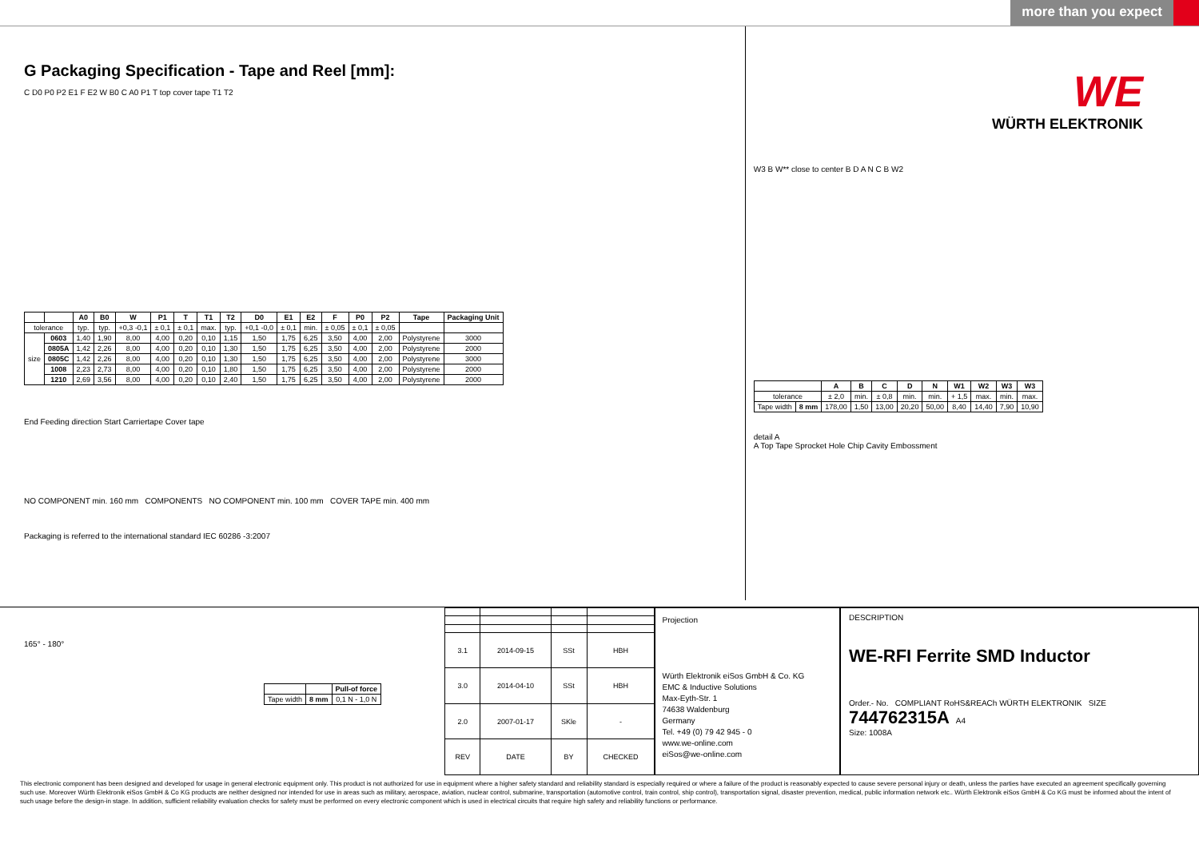more than you expect
G Packaging Specification - Tape and Reel [mm]:
C D0 P0 P2 E1 F E2 W B0 C A0 P1 T top cover tape T1 T2
| | | A0 | B0 | W | P1 | T | T1 | T2 | D0 | E1 | E2 | F | P0 | P2 | Tape | Packaging Unit |
| --- | --- | --- | --- | --- | --- | --- | --- | --- | --- | --- | --- | --- | --- | --- | --- | --- |
| tolerance | | typ. | typ. | +0,3 -0,1 | ± 0,1 | ± 0,1 | max. | typ. | +0,1 -0,0 | ± 0,1 | min. | ± 0,05 | ± 0,1 | ± 0,05 | | |
| size | 0603 | 1,40 | 1,90 | 8,00 | 4,00 | 0,20 | 0,10 | 1,15 | 1,50 | 1,75 | 6,25 | 3,50 | 4,00 | 2,00 | Polystyrene | 3000 |
| | 0805A | 1,42 | 2,26 | 8,00 | 4,00 | 0,20 | 0,10 | 1,30 | 1,50 | 1,75 | 6,25 | 3,50 | 4,00 | 2,00 | Polystyrene | 2000 |
| | 0805C | 1,42 | 2,26 | 8,00 | 4,00 | 0,20 | 0,10 | 1,30 | 1,50 | 1,75 | 6,25 | 3,50 | 4,00 | 2,00 | Polystyrene | 3000 |
| | 1008 | 2,23 | 2,73 | 8,00 | 4,00 | 0,20 | 0,10 | 1,80 | 1,50 | 1,75 | 6,25 | 3,50 | 4,00 | 2,00 | Polystyrene | 2000 |
| | 1210 | 2,69 | 3,56 | 8,00 | 4,00 | 0,20 | 0,10 | 2,40 | 1,50 | 1,75 | 6,25 | 3,50 | 4,00 | 2,00 | Polystyrene | 2000 |
End Feeding direction Start Carriertape Cover tape
NO COMPONENT min. 160 mm COMPONENTS NO COMPONENT min. 100 mm COVER TAPE min. 400 mm
Packaging is referred to the international standard IEC 60286 -3:2007
WE
WÜRTH ELEKTRONIK
W3 B W** close to center B D A N C B W2
| | | A | B | C | D | N | W1 | W2 | W3 | W3 |
| --- | --- | --- | --- | --- | --- | --- | --- | --- | --- | --- |
| tolerance | | ± 2,0 | min. | ± 0,8 | min. | min. | + 1,5 | max. | min. | max. |
| Tape width | 8 mm | 178,00 | 1,50 | 13,00 | 20,20 | 50,00 | 8,40 | 14,40 | 7,90 | 10,90 |
detail A
A Top Tape Sprocket Hole Chip Cavity Embossment
165° - 180°
| | | Pull-of force |
| Tape width | 8 mm | 0,1 N - 1,0 N |
| 3.1 | 2014-09-15 | SSt | HBH |
| 3.0 | 2014-04-10 | SSt | HBH |
| 2.0 | 2007-01-17 | SKle | - |
| REV | DATE | BY | CHECKED |
Projection
Würth Elektronik eiSos GmbH & Co. KG
EMC & Inductive Solutions
Max-Eyth-Str. 1
74638 Waldenburg
Germany
Tel. +49 (0) 79 42 945 - 0
www.we-online.com
eiSos@we-online.com
DESCRIPTION
WE-RFI Ferrite SMD Inductor
Order.- No. COMPLIANT RoHS&REACh WÜRTH ELEKTRONIK SIZE
744762315A A4
Size: 1008A
This electronic component has been designed and developed for usage in general electronic equipment only. This product is not authorized for use in equipment where a higher safety standard and reliability standard is especially required or where a failure of the product is reasonably expected to cause severe personal injury or death, unless the parties have executed an agreement specifically governing such use. Moreover Würth Elektronik eiSos GmbH & Co KG products are neither designed nor intended for use in areas such as military, aerospace, aviation, nuclear control, submarine, transportation (automotive control, train control, ship control), transportation signal, disaster prevention, medical, public information network etc.. Würth Elektronik eiSos GmbH & Co KG must be informed about the intent of such usage before the design-in stage. In addition, sufficient reliability evaluation checks for safety must be performed on every electronic component which is used in electrical circuits that require high safety and reliability functions or performance.